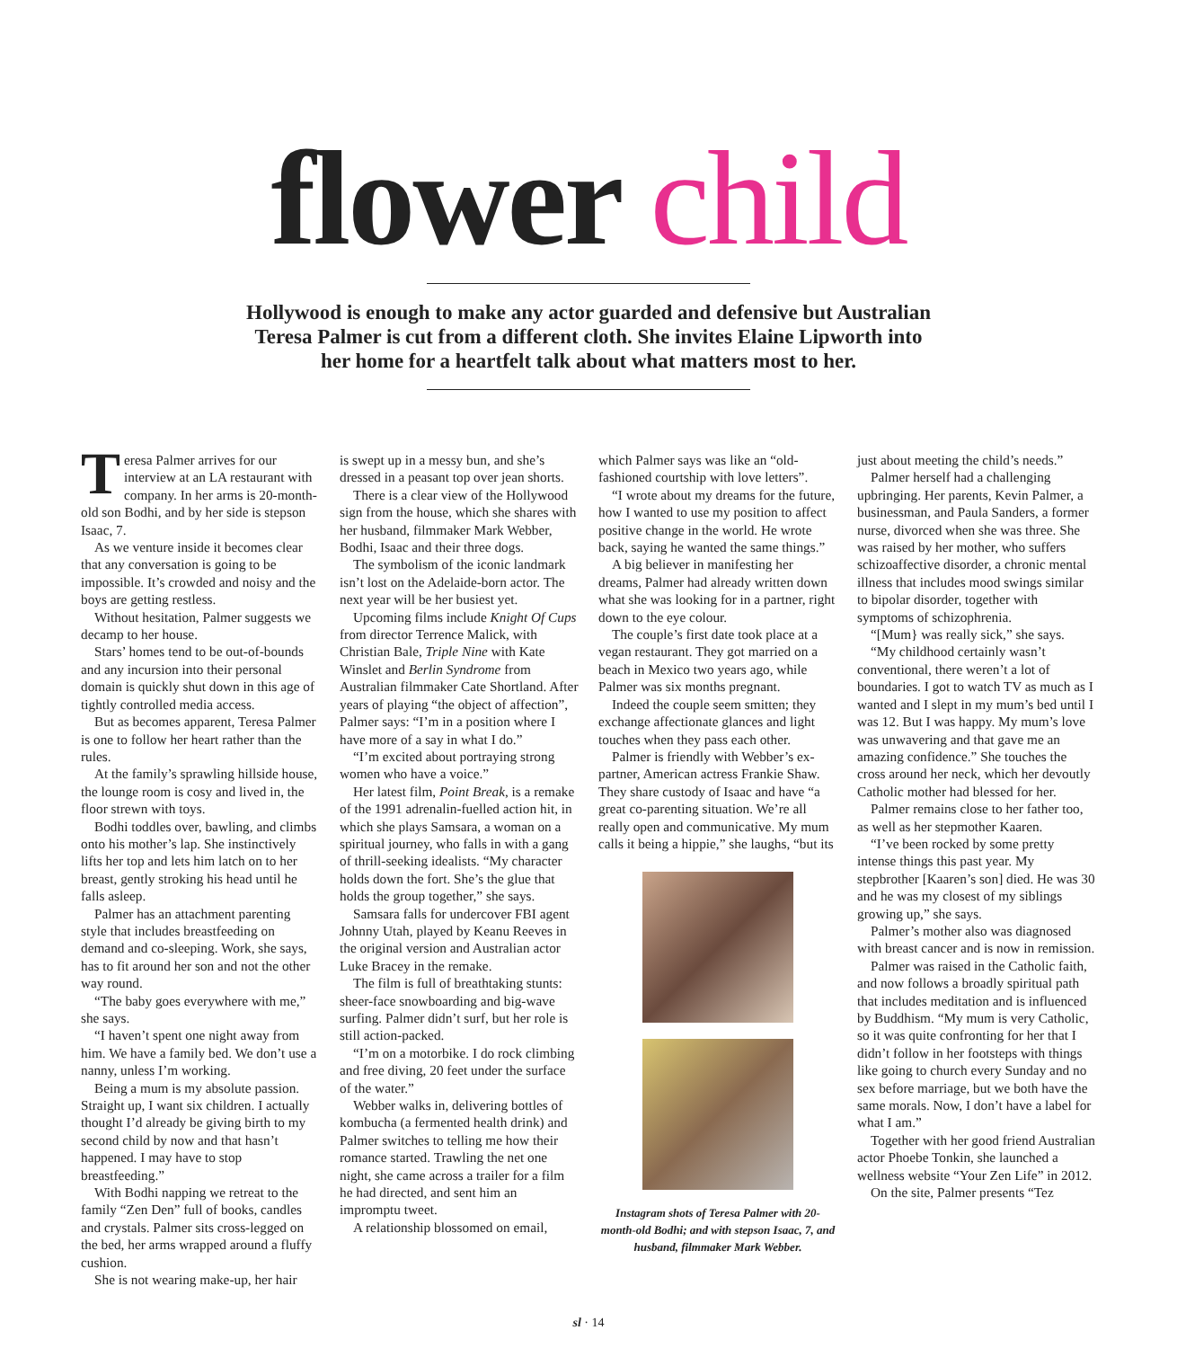flower child
Hollywood is enough to make any actor guarded and defensive but Australian Teresa Palmer is cut from a different cloth. She invites Elaine Lipworth into her home for a heartfelt talk about what matters most to her.
Teresa Palmer arrives for our interview at an LA restaurant with company. In her arms is 20-month-old son Bodhi, and by her side is stepson Isaac, 7.
As we venture inside it becomes clear that any conversation is going to be impossible. It’s crowded and noisy and the boys are getting restless.
Without hesitation, Palmer suggests we decamp to her house.
Stars’ homes tend to be out-of-bounds and any incursion into their personal domain is quickly shut down in this age of tightly controlled media access.
But as becomes apparent, Teresa Palmer is one to follow her heart rather than the rules.
At the family’s sprawling hillside house, the lounge room is cosy and lived in, the floor strewn with toys.
Bodhi toddles over, bawling, and climbs onto his mother’s lap. She instinctively lifts her top and lets him latch on to her breast, gently stroking his head until he falls asleep.
Palmer has an attachment parenting style that includes breastfeeding on demand and co-sleeping. Work, she says, has to fit around her son and not the other way round.
“The baby goes everywhere with me,” she says.
“I haven’t spent one night away from him. We have a family bed. We don’t use a nanny, unless I’m working.
Being a mum is my absolute passion. Straight up, I want six children. I actually thought I’d already be giving birth to my second child by now and that hasn’t happened. I may have to stop breastfeeding.”
With Bodhi napping we retreat to the family “Zen Den” full of books, candles and crystals. Palmer sits cross-legged on the bed, her arms wrapped around a fluffy cushion.
She is not wearing make-up, her hair
is swept up in a messy bun, and she’s dressed in a peasant top over jean shorts.
There is a clear view of the Hollywood sign from the house, which she shares with her husband, filmmaker Mark Webber, Bodhi, Isaac and their three dogs.
The symbolism of the iconic landmark isn’t lost on the Adelaide-born actor. The next year will be her busiest yet.
Upcoming films include Knight Of Cups from director Terrence Malick, with Christian Bale, Triple Nine with Kate Winslet and Berlin Syndrome from Australian filmmaker Cate Shortland. After years of playing “the object of affection”, Palmer says: “I’m in a position where I have more of a say in what I do.”
“I’m excited about portraying strong women who have a voice.”
Her latest film, Point Break, is a remake of the 1991 adrenalin-fuelled action hit, in which she plays Samsara, a woman on a spiritual journey, who falls in with a gang of thrill-seeking idealists. “My character holds down the fort. She’s the glue that holds the group together,” she says.
Samsara falls for undercover FBI agent Johnny Utah, played by Keanu Reeves in the original version and Australian actor Luke Bracey in the remake.
The film is full of breathtaking stunts: sheer-face snowboarding and big-wave surfing. Palmer didn’t surf, but her role is still action-packed.
“I’m on a motorbike. I do rock climbing and free diving, 20 feet under the surface of the water.”
Webber walks in, delivering bottles of kombucha (a fermented health drink) and Palmer switches to telling me how their romance started. Trawling the net one night, she came across a trailer for a film he had directed, and sent him an impromptu tweet.
A relationship blossomed on email,
which Palmer says was like an “old-fashioned courtship with love letters”.
“I wrote about my dreams for the future, how I wanted to use my position to affect positive change in the world. He wrote back, saying he wanted the same things.”
A big believer in manifesting her dreams, Palmer had already written down what she was looking for in a partner, right down to the eye colour.
The couple’s first date took place at a vegan restaurant. They got married on a beach in Mexico two years ago, while Palmer was six months pregnant.
Indeed the couple seem smitten; they exchange affectionate glances and light touches when they pass each other.
Palmer is friendly with Webber’s ex-partner, American actress Frankie Shaw. They share custody of Isaac and have “a great co-parenting situation. We’re all really open and communicative. My mum calls it being a hippie,” she laughs, “but its
Instagram shots of Teresa Palmer with 20-month-old Bodhi; and with stepson Isaac, 7, and husband, filmmaker Mark Webber.
just about meeting the child’s needs.”
Palmer herself had a challenging upbringing. Her parents, Kevin Palmer, a businessman, and Paula Sanders, a former nurse, divorced when she was three. She was raised by her mother, who suffers schizoaffective disorder, a chronic mental illness that includes mood swings similar to bipolar disorder, together with symptoms of schizophrenia.
“[Mum} was really sick,” she says.
“My childhood certainly wasn’t conventional, there weren’t a lot of boundaries. I got to watch TV as much as I wanted and I slept in my mum’s bed until I was 12. But I was happy. My mum’s love was unwavering and that gave me an amazing confidence.” She touches the cross around her neck, which her devoutly Catholic mother had blessed for her.
Palmer remains close to her father too, as well as her stepmother Kaaren.
“I’ve been rocked by some pretty intense things this past year. My stepbrother [Kaaren’s son] died. He was 30 and he was my closest of my siblings growing up,” she says.
Palmer’s mother also was diagnosed with breast cancer and is now in remission.
Palmer was raised in the Catholic faith, and now follows a broadly spiritual path that includes meditation and is influenced by Buddhism. “My mum is very Catholic, so it was quite confronting for her that I didn’t follow in her footsteps with things like going to church every Sunday and no sex before marriage, but we both have the same morals. Now, I don’t have a label for what I am.”
Together with her good friend Australian actor Phoebe Tonkin, she launched a wellness website “Your Zen Life” in 2012.
On the site, Palmer presents “Tez
sl · 14